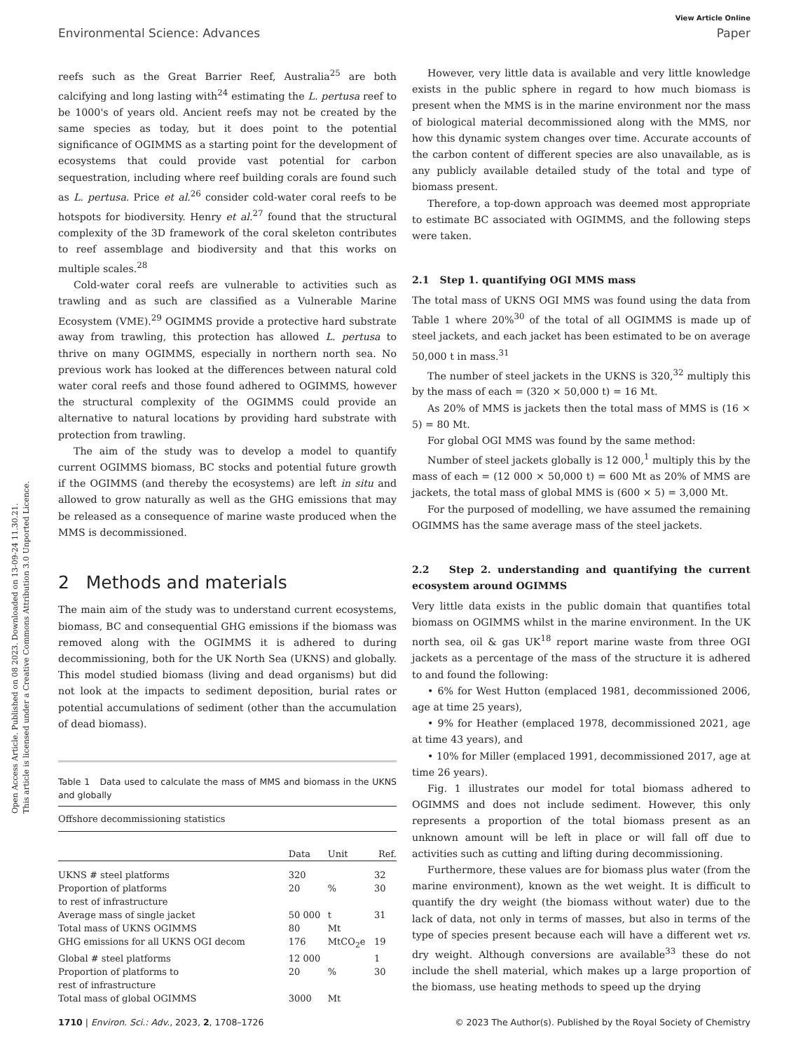Open Access Article. Published on 08 2023. Downloaded on 13-09-24 11.30.21.
This article is licensed under a Creative Commons Attribution 3.0 Unported Licence.
View Article Online
Environmental Science: Advances Paper
reefs such as the Great Barrier Reef, Australia<sup>25</sup> are both calcifying and long lasting with<sup>24</sup> estimating the L. pertusa reef to be 1000's of years old. Ancient reefs may not be created by the same species as today, but it does point to the potential significance of OGIMMS as a starting point for the development of ecosystems that could provide vast potential for carbon sequestration, including where reef building corals are found such as L. pertusa. Price et al.<sup>26</sup> consider cold-water coral reefs to be hotspots for biodiversity. Henry et al.<sup>27</sup> found that the structural complexity of the 3D framework of the coral skeleton contributes to reef assemblage and biodiversity and that this works on multiple scales.<sup>28</sup>
Cold-water coral reefs are vulnerable to activities such as trawling and as such are classified as a Vulnerable Marine Ecosystem (VME).<sup>29</sup> OGIMMS provide a protective hard substrate away from trawling, this protection has allowed L. pertusa to thrive on many OGIMMS, especially in northern north sea. No previous work has looked at the differences between natural cold water coral reefs and those found adhered to OGIMMS, however the structural complexity of the OGIMMS could provide an alternative to natural locations by providing hard substrate with protection from trawling.
The aim of the study was to develop a model to quantify current OGIMMS biomass, BC stocks and potential future growth if the OGIMMS (and thereby the ecosystems) are left in situ and allowed to grow naturally as well as the GHG emissions that may be released as a consequence of marine waste produced when the MMS is decommissioned.
2 Methods and materials
The main aim of the study was to understand current ecosystems, biomass, BC and consequential GHG emissions if the biomass was removed along with the OGIMMS it is adhered to during decommissioning, both for the UK North Sea (UKNS) and globally. This model studied biomass (living and dead organisms) but did not look at the impacts to sediment deposition, burial rates or potential accumulations of sediment (other than the accumulation of dead biomass).
Table 1 Data used to calculate the mass of MMS and biomass in the UKNS and globally
| Offshore decommissioning statistics | | | |
| --- | --- | --- | --- |
| | Data | Unit | Ref. |
| UKNS # steel platforms | 320 | | 32 |
| Proportion of platforms to rest of infrastructure | 20 | % | 30 |
| Average mass of single jacket | 50 000 | t | 31 |
| Total mass of UKNS OGIMMS | 80 | Mt | |
| GHG emissions for all UKNS OGI decom | 176 | MtCO<sub>2</sub>e | 19 |
| Global # steel platforms | 12 000 | | 1 |
| Proportion of platforms to rest of infrastructure | 20 | % | 30 |
| Total mass of global OGIMMS | 3000 | Mt | |
However, very little data is available and very little knowledge exists in the public sphere in regard to how much biomass is present when the MMS is in the marine environment nor the mass of biological material decommissioned along with the MMS, nor how this dynamic system changes over time. Accurate accounts of the carbon content of different species are also unavailable, as is any publicly available detailed study of the total and type of biomass present.
Therefore, a top-down approach was deemed most appropriate to estimate BC associated with OGIMMS, and the following steps were taken.
2.1 Step 1. quantifying OGI MMS mass
The total mass of UKNS OGI MMS was found using the data from Table 1 where 20%<sup>30</sup> of the total of all OGIMMS is made up of steel jackets, and each jacket has been estimated to be on average 50,000 t in mass.<sup>31</sup>
The number of steel jackets in the UKNS is 320,<sup>32</sup> multiply this by the mass of each = (320 × 50,000 t) = 16 Mt.
As 20% of MMS is jackets then the total mass of MMS is (16 × 5) = 80 Mt.
For global OGI MMS was found by the same method:
Number of steel jackets globally is 12 000,<sup>1</sup> multiply this by the mass of each = (12 000 × 50,000 t) = 600 Mt as 20% of MMS are jackets, the total mass of global MMS is (600 × 5) = 3,000 Mt.
For the purposed of modelling, we have assumed the remaining OGIMMS has the same average mass of the steel jackets.
2.2 Step 2. understanding and quantifying the current ecosystem around OGIMMS
Very little data exists in the public domain that quantifies total biomass on OGIMMS whilst in the marine environment. In the UK north sea, oil & gas UK<sup>18</sup> report marine waste from three OGI jackets as a percentage of the mass of the structure it is adhered to and found the following:
• 6% for West Hutton (emplaced 1981, decommissioned 2006, age at time 25 years),
• 9% for Heather (emplaced 1978, decommissioned 2021, age at time 43 years), and
• 10% for Miller (emplaced 1991, decommissioned 2017, age at time 26 years).
Fig. 1 illustrates our model for total biomass adhered to OGIMMS and does not include sediment. However, this only represents a proportion of the total biomass present as an unknown amount will be left in place or will fall off due to activities such as cutting and lifting during decommissioning.
Furthermore, these values are for biomass plus water (from the marine environment), known as the wet weight. It is difficult to quantify the dry weight (the biomass without water) due to the lack of data, not only in terms of masses, but also in terms of the type of species present because each will have a different wet vs. dry weight. Although conversions are available<sup>33</sup> these do not include the shell material, which makes up a large proportion of the biomass, use heating methods to speed up the drying
1710 | Environ. Sci.: Adv., 2023, 2, 1708–1726 © 2023 The Author(s). Published by the Royal Society of Chemistry